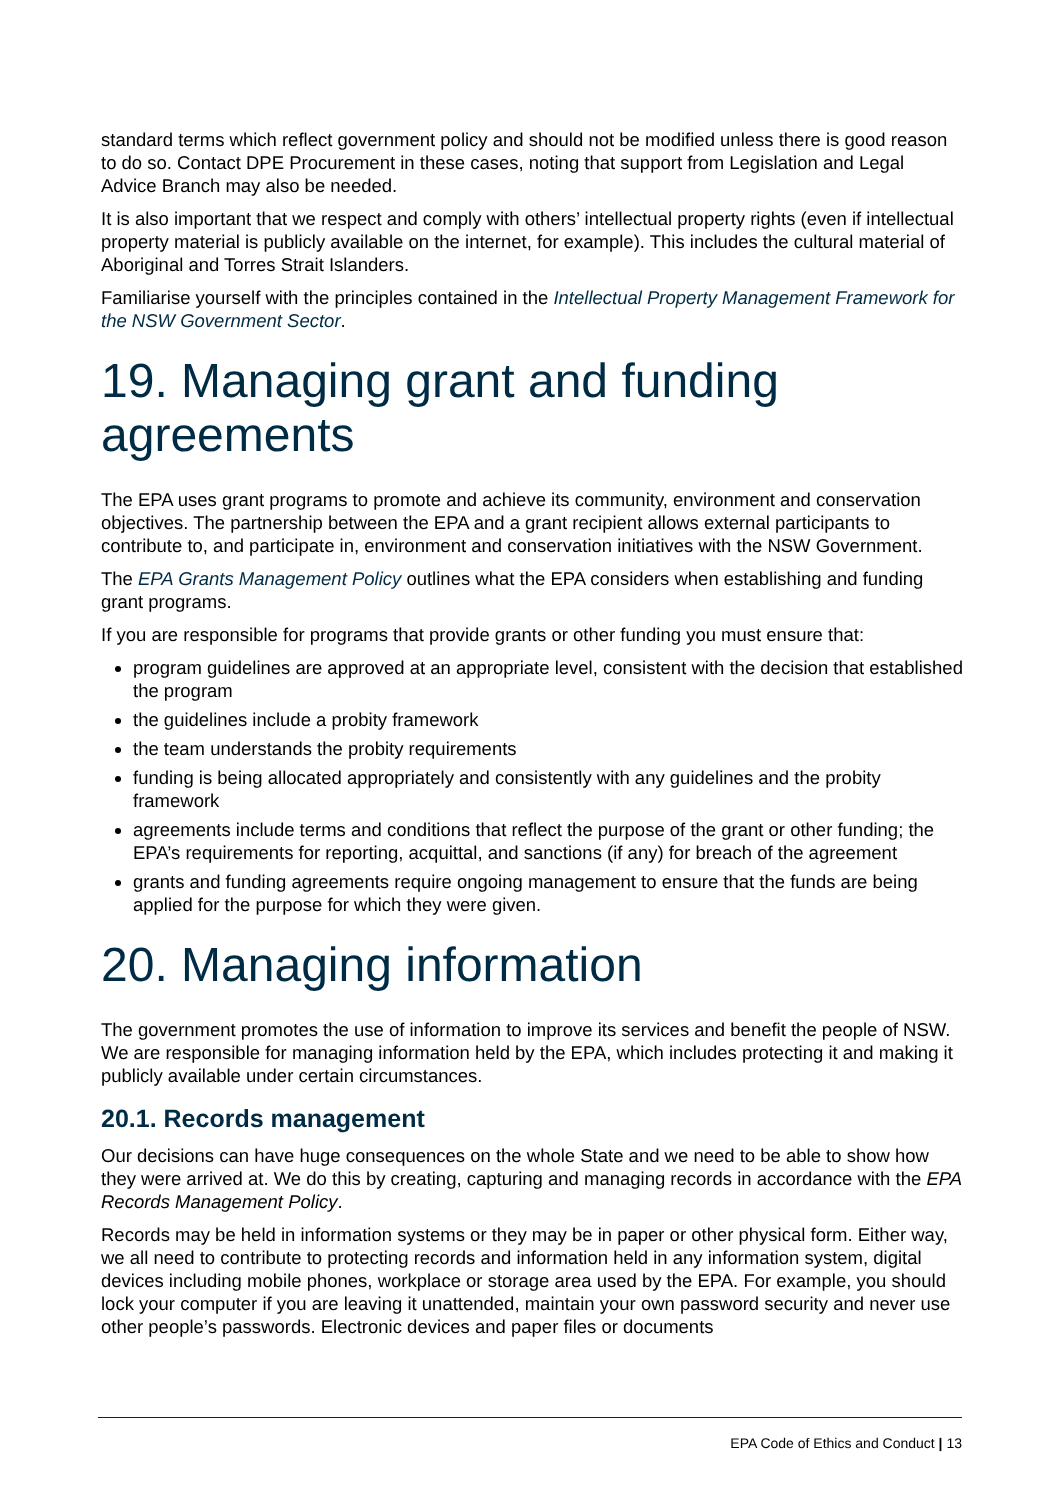standard terms which reflect government policy and should not be modified unless there is good reason to do so. Contact DPE Procurement in these cases, noting that support from Legislation and Legal Advice Branch may also be needed.
It is also important that we respect and comply with others’ intellectual property rights (even if intellectual property material is publicly available on the internet, for example). This includes the cultural material of Aboriginal and Torres Strait Islanders.
Familiarise yourself with the principles contained in the Intellectual Property Management Framework for the NSW Government Sector.
19. Managing grant and funding agreements
The EPA uses grant programs to promote and achieve its community, environment and conservation objectives. The partnership between the EPA and a grant recipient allows external participants to contribute to, and participate in, environment and conservation initiatives with the NSW Government.
The EPA Grants Management Policy outlines what the EPA considers when establishing and funding grant programs.
If you are responsible for programs that provide grants or other funding you must ensure that:
program guidelines are approved at an appropriate level, consistent with the decision that established the program
the guidelines include a probity framework
the team understands the probity requirements
funding is being allocated appropriately and consistently with any guidelines and the probity framework
agreements include terms and conditions that reflect the purpose of the grant or other funding; the EPA’s requirements for reporting, acquittal, and sanctions (if any) for breach of the agreement
grants and funding agreements require ongoing management to ensure that the funds are being applied for the purpose for which they were given.
20. Managing information
The government promotes the use of information to improve its services and benefit the people of NSW. We are responsible for managing information held by the EPA, which includes protecting it and making it publicly available under certain circumstances.
20.1. Records management
Our decisions can have huge consequences on the whole State and we need to be able to show how they were arrived at. We do this by creating, capturing and managing records in accordance with the EPA Records Management Policy.
Records may be held in information systems or they may be in paper or other physical form. Either way, we all need to contribute to protecting records and information held in any information system, digital devices including mobile phones, workplace or storage area used by the EPA. For example, you should lock your computer if you are leaving it unattended, maintain your own password security and never use other people’s passwords. Electronic devices and paper files or documents
EPA Code of Ethics and Conduct | 13